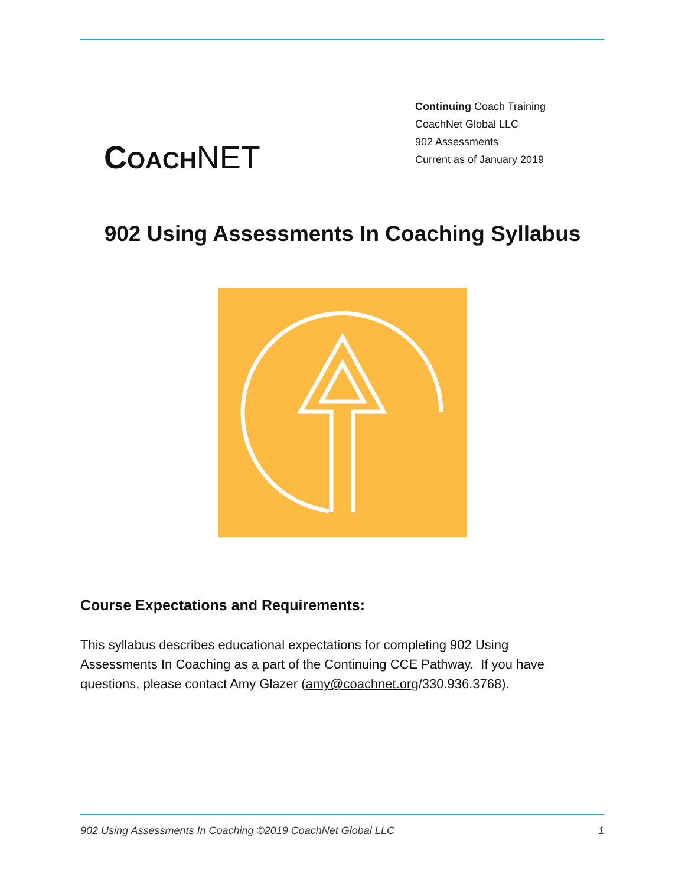COACH NET
Continuing Coach Training
CoachNet Global LLC
902 Assessments
Current as of January 2019
902 Using Assessments In Coaching Syllabus
Course Expectations and Requirements:
This syllabus describes educational expectations for completing 902 Using Assessments In Coaching as a part of the Continuing CCE Pathway. If you have questions, please contact Amy Glazer (amy@coachnet.org/330.936.3768).
902 Using Assessments In Coaching ©2019 CoachNet Global LLC 1